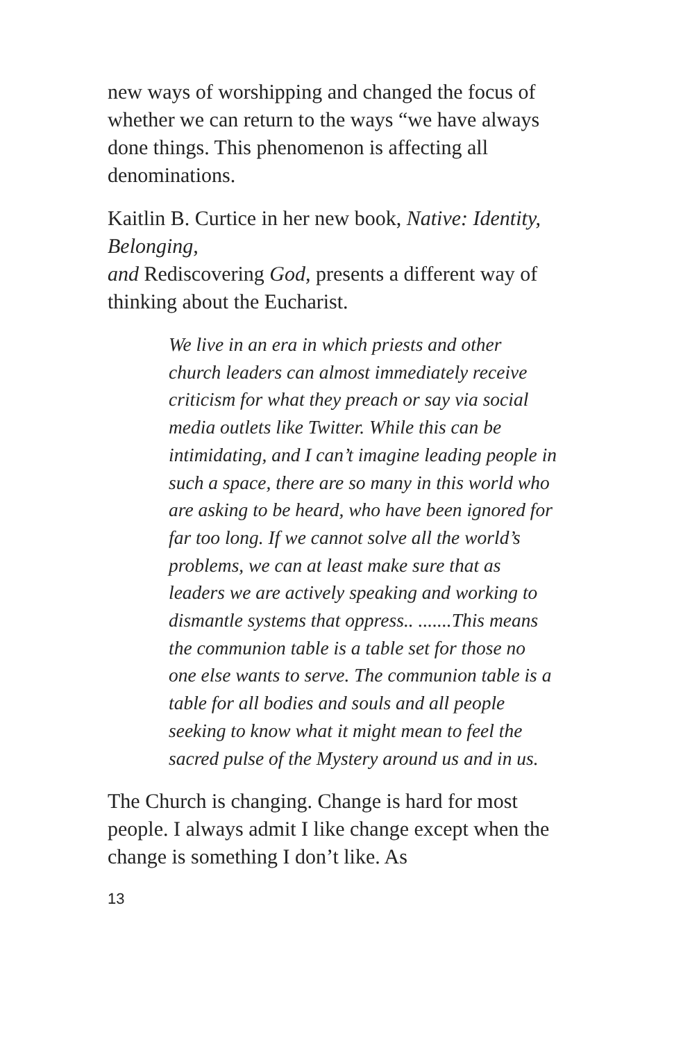new ways of worshipping and changed the focus of whether we can return to the ways “we have always done things. This phenomenon is affecting all denominations.
Kaitlin B. Curtice in her new book, Native: Identity, Belonging,
and Rediscovering God, presents a different way of thinking about the Eucharist.
We live in an era in which priests and other church leaders can almost immediately receive criticism for what they preach or say via social media outlets like Twitter. While this can be intimidating, and I can’t imagine leading people in such a space, there are so many in this world who are asking to be heard, who have been ignored for far too long. If we cannot solve all the world’s problems, we can at least make sure that as leaders we are actively speaking and working to dismantle systems that oppress.. .......This means the communion table is a table set for those no one else wants to serve. The communion table is a table for all bodies and souls and all people seeking to know what it might mean to feel the sacred pulse of the Mystery around us and in us.
The Church is changing. Change is hard for most people. I always admit I like change except when the change is something I don’t like. As
13